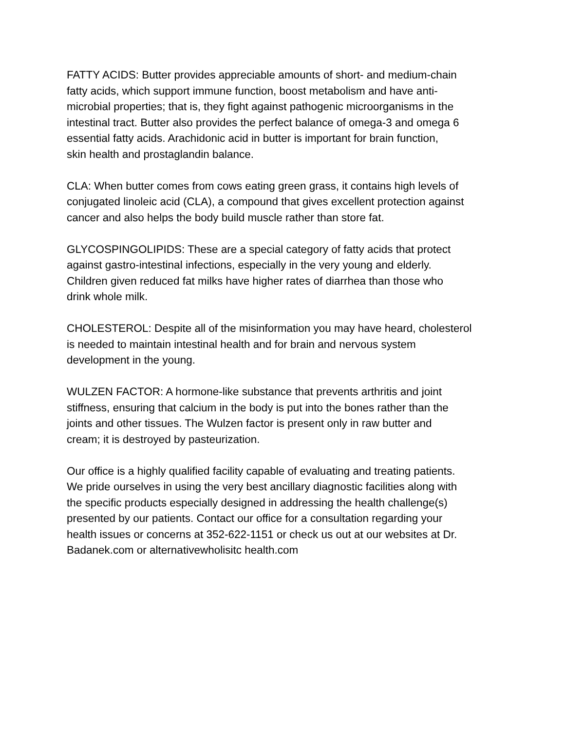FATTY ACIDS: Butter provides appreciable amounts of short- and medium-chain fatty acids, which support immune function, boost metabolism and have anti- microbial properties; that is, they fight against pathogenic microorganisms in the intestinal tract. Butter also provides the perfect balance of omega-3 and omega 6 essential fatty acids. Arachidonic acid in butter is important for brain function, skin health and prostaglandin balance.
CLA: When butter comes from cows eating green grass, it contains high levels of conjugated linoleic acid (CLA), a compound that gives excellent protection against cancer and also helps the body build muscle rather than store fat.
GLYCOSPINGOLIPIDS: These are a special category of fatty acids that protect against gastro-intestinal infections, especially in the very young and elderly. Children given reduced fat milks have higher rates of diarrhea than those who drink whole milk.
CHOLESTEROL: Despite all of the misinformation you may have heard, cholesterol is needed to maintain intestinal health and for brain and nervous system development in the young.
WULZEN FACTOR: A hormone-like substance that prevents arthritis and joint stiffness, ensuring that calcium in the body is put into the bones rather than the joints and other tissues. The Wulzen factor is present only in raw butter and cream; it is destroyed by pasteurization.
Our office is a highly qualified facility capable of evaluating and treating patients. We pride ourselves in using the very best ancillary diagnostic facilities along with the specific products especially designed in addressing the health challenge(s) presented by our patients. Contact our office for a consultation regarding your health issues or concerns at 352-622-1151 or check us out at our websites at Dr. Badanek.com or alternativewholisitc health.com